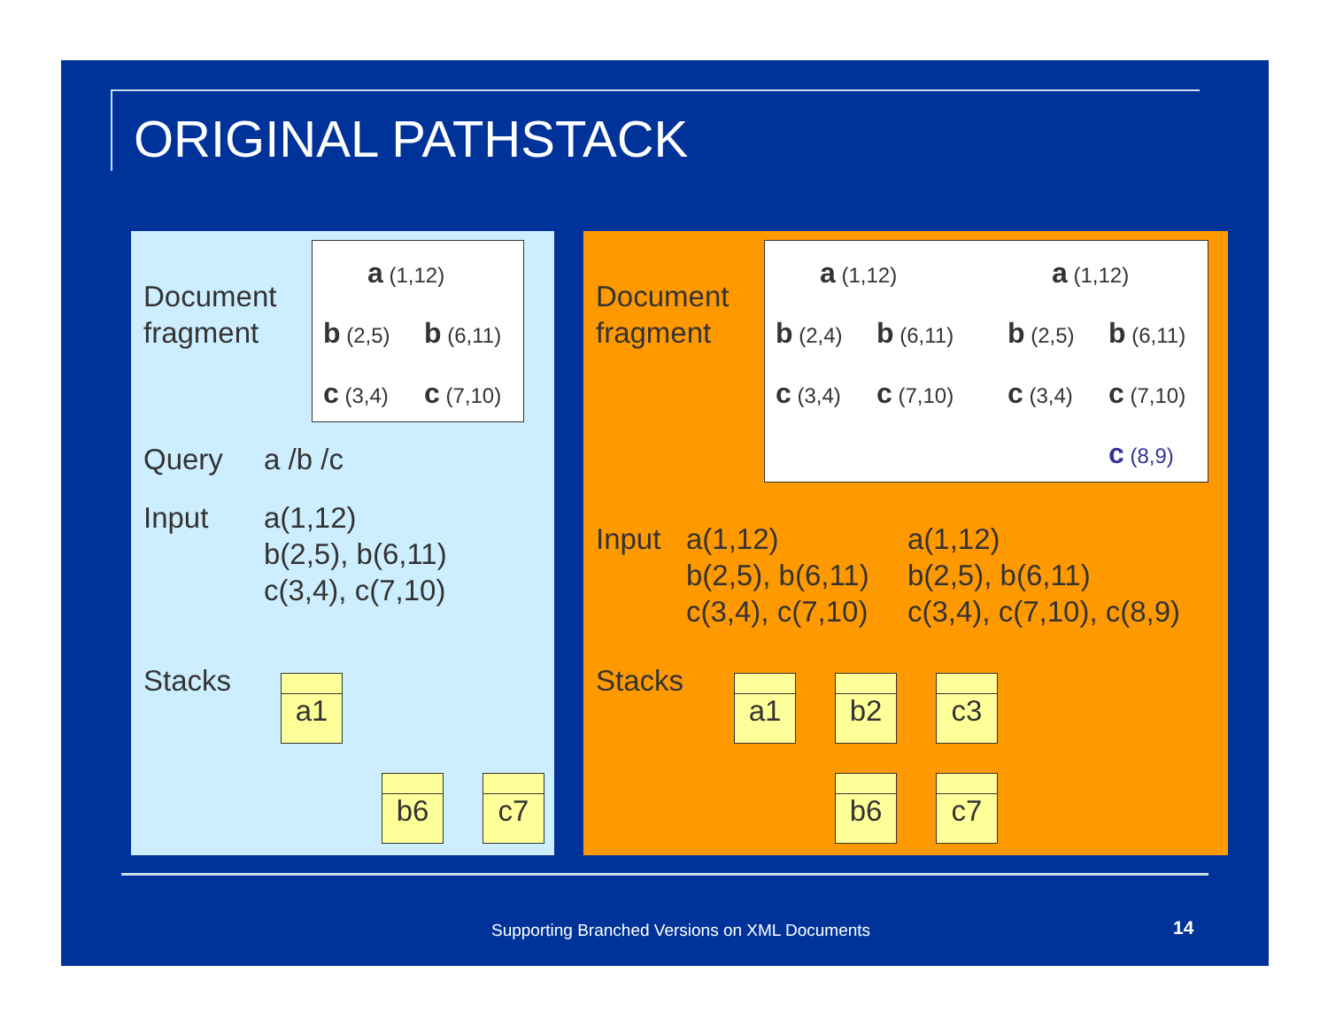ORIGINAL PATHSTACK
Document
fragment
a (1,12)
b (2,5) b (6,11)
c (3,4) c (7,10)
Query a /b /c
Input
a(1,12)
b(2,5), b(6,11)
c(3,4), c(7,10)
Stacks a1
b6 c7
Document
fragment
a (1,12)
b (2,4) b (6,11)
c (3,4) c (7,10)
a (1,12)
b (2,5) b (6,11)
c (3,4) c (7,10)
c (8,9)
Input
a(1,12)
b(2,5), b(6,11)
c(3,4), c(7,10)
a(1,12)
b(2,5), b(6,11)
c(3,4), c(7,10), c(8,9)
Stacks a1 b2 c3
b6 c7
Supporting Branched Versions on XML Documents
14